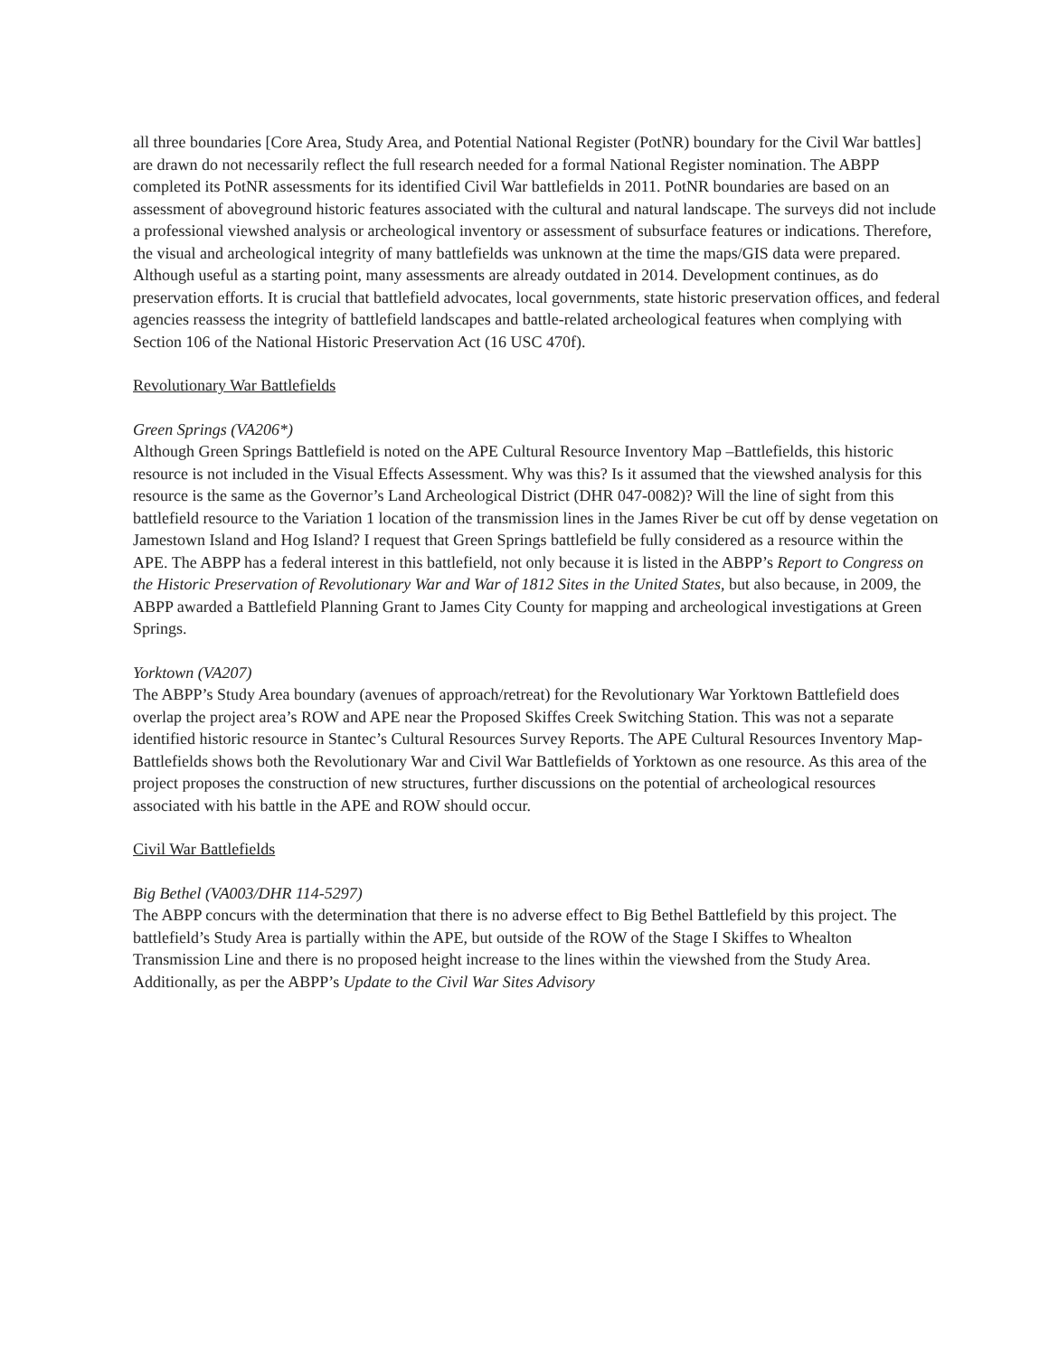all three boundaries [Core Area, Study Area, and Potential National Register (PotNR) boundary for the Civil War battles] are drawn do not necessarily reflect the full research needed for a formal National Register nomination. The ABPP completed its PotNR assessments for its identified Civil War battlefields in 2011. PotNR boundaries are based on an assessment of aboveground historic features associated with the cultural and natural landscape. The surveys did not include a professional viewshed analysis or archeological inventory or assessment of subsurface features or indications. Therefore, the visual and archeological integrity of many battlefields was unknown at the time the maps/GIS data were prepared. Although useful as a starting point, many assessments are already outdated in 2014. Development continues, as do preservation efforts. It is crucial that battlefield advocates, local governments, state historic preservation offices, and federal agencies reassess the integrity of battlefield landscapes and battle-related archeological features when complying with Section 106 of the National Historic Preservation Act (16 USC 470f).
Revolutionary War Battlefields
Green Springs (VA206*)
Although Green Springs Battlefield is noted on the APE Cultural Resource Inventory Map –Battlefields, this historic resource is not included in the Visual Effects Assessment. Why was this? Is it assumed that the viewshed analysis for this resource is the same as the Governor’s Land Archeological District (DHR 047-0082)? Will the line of sight from this battlefield resource to the Variation 1 location of the transmission lines in the James River be cut off by dense vegetation on Jamestown Island and Hog Island? I request that Green Springs battlefield be fully considered as a resource within the APE. The ABPP has a federal interest in this battlefield, not only because it is listed in the ABPP’s Report to Congress on the Historic Preservation of Revolutionary War and War of 1812 Sites in the United States, but also because, in 2009, the ABPP awarded a Battlefield Planning Grant to James City County for mapping and archeological investigations at Green Springs.
Yorktown (VA207)
The ABPP’s Study Area boundary (avenues of approach/retreat) for the Revolutionary War Yorktown Battlefield does overlap the project area’s ROW and APE near the Proposed Skiffes Creek Switching Station. This was not a separate identified historic resource in Stantec’s Cultural Resources Survey Reports. The APE Cultural Resources Inventory Map-Battlefields shows both the Revolutionary War and Civil War Battlefields of Yorktown as one resource. As this area of the project proposes the construction of new structures, further discussions on the potential of archeological resources associated with his battle in the APE and ROW should occur.
Civil War Battlefields
Big Bethel (VA003/DHR 114-5297)
The ABPP concurs with the determination that there is no adverse effect to Big Bethel Battlefield by this project. The battlefield’s Study Area is partially within the APE, but outside of the ROW of the Stage I Skiffes to Whealton Transmission Line and there is no proposed height increase to the lines within the viewshed from the Study Area. Additionally, as per the ABPP’s Update to the Civil War Sites Advisory